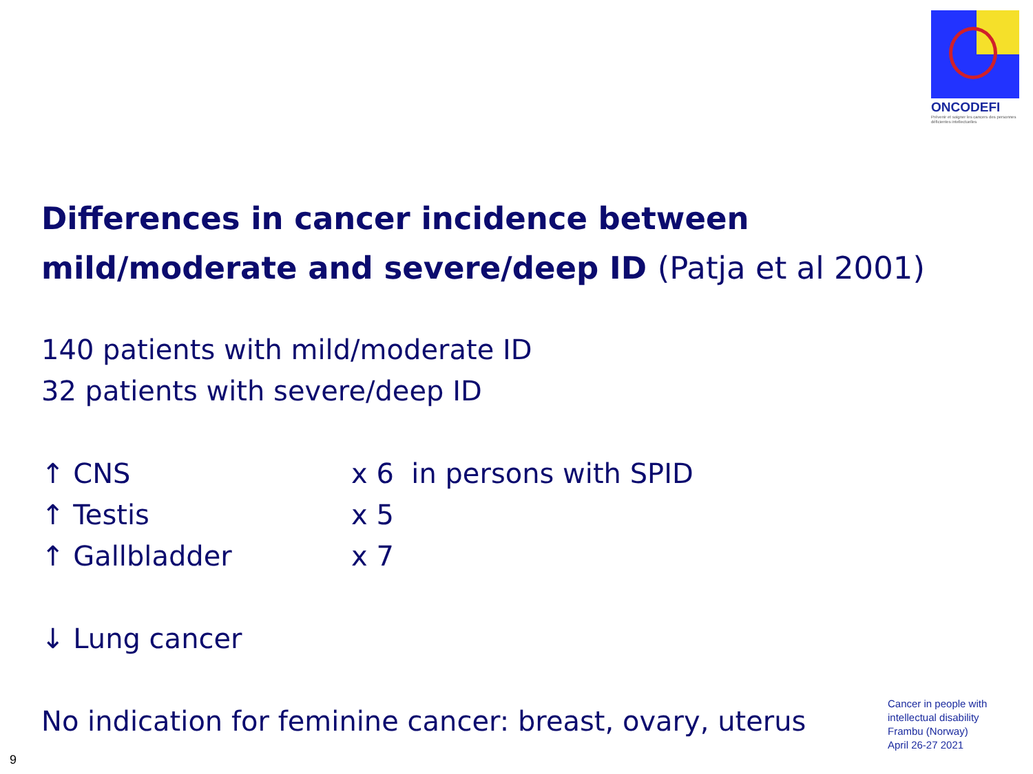ONCODEFI
Prévenir et soigner les cancers des personnes déficientes intellectuelles
Differences in cancer incidence between mild/moderate and severe/deep ID (Patja et al 2001)
140 patients with mild/moderate ID
32 patients with severe/deep ID
↑ CNS x 6 in persons with SPID
↑ Testis x 5
↑ Gallbladder x 7
↓ Lung cancer
No indication for feminine cancer: breast, ovary, uterus
Cancer in people with
intellectual disability
Frambu (Norway)
April 26-27 2021
9